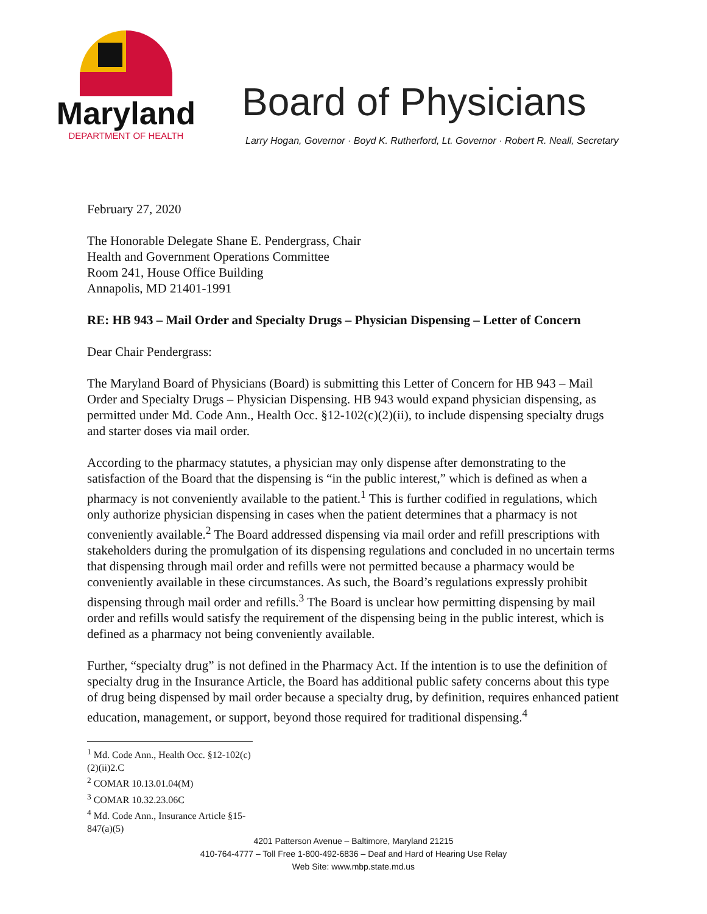Maryland
DEPARTMENT OF HEALTH
Board of Physicians
Larry Hogan, Governor · Boyd K. Rutherford, Lt. Governor · Robert R. Neall, Secretary
February 27, 2020
The Honorable Delegate Shane E. Pendergrass, Chair
Health and Government Operations Committee
Room 241, House Office Building
Annapolis, MD 21401-1991
RE: HB 943 – Mail Order and Specialty Drugs – Physician Dispensing – Letter of Concern
Dear Chair Pendergrass:
The Maryland Board of Physicians (Board) is submitting this Letter of Concern for HB 943 – Mail Order and Specialty Drugs – Physician Dispensing. HB 943 would expand physician dispensing, as permitted under Md. Code Ann., Health Occ. §12-102(c)(2)(ii), to include dispensing specialty drugs and starter doses via mail order.
According to the pharmacy statutes, a physician may only dispense after demonstrating to the satisfaction of the Board that the dispensing is “in the public interest,” which is defined as when a pharmacy is not conveniently available to the patient.<sup>1</sup> This is further codified in regulations, which only authorize physician dispensing in cases when the patient determines that a pharmacy is not conveniently available.<sup>2</sup> The Board addressed dispensing via mail order and refill prescriptions with stakeholders during the promulgation of its dispensing regulations and concluded in no uncertain terms that dispensing through mail order and refills were not permitted because a pharmacy would be conveniently available in these circumstances. As such, the Board’s regulations expressly prohibit dispensing through mail order and refills.<sup>3</sup> The Board is unclear how permitting dispensing by mail order and refills would satisfy the requirement of the dispensing being in the public interest, which is defined as a pharmacy not being conveniently available.
Further, “specialty drug” is not defined in the Pharmacy Act. If the intention is to use the definition of specialty drug in the Insurance Article, the Board has additional public safety concerns about this type of drug being dispensed by mail order because a specialty drug, by definition, requires enhanced patient education, management, or support, beyond those required for traditional dispensing.<sup>4</sup>
<sup>1</sup> Md. Code Ann., Health Occ. §12-102(c)(2)(ii)2.C
<sup>2</sup> COMAR 10.13.01.04(M)
<sup>3</sup> COMAR 10.32.23.06C
<sup>4</sup> Md. Code Ann., Insurance Article §15-847(a)(5)
4201 Patterson Avenue – Baltimore, Maryland 21215
410-764-4777 – Toll Free 1-800-492-6836 – Deaf and Hard of Hearing Use Relay
Web Site: www.mbp.state.md.us